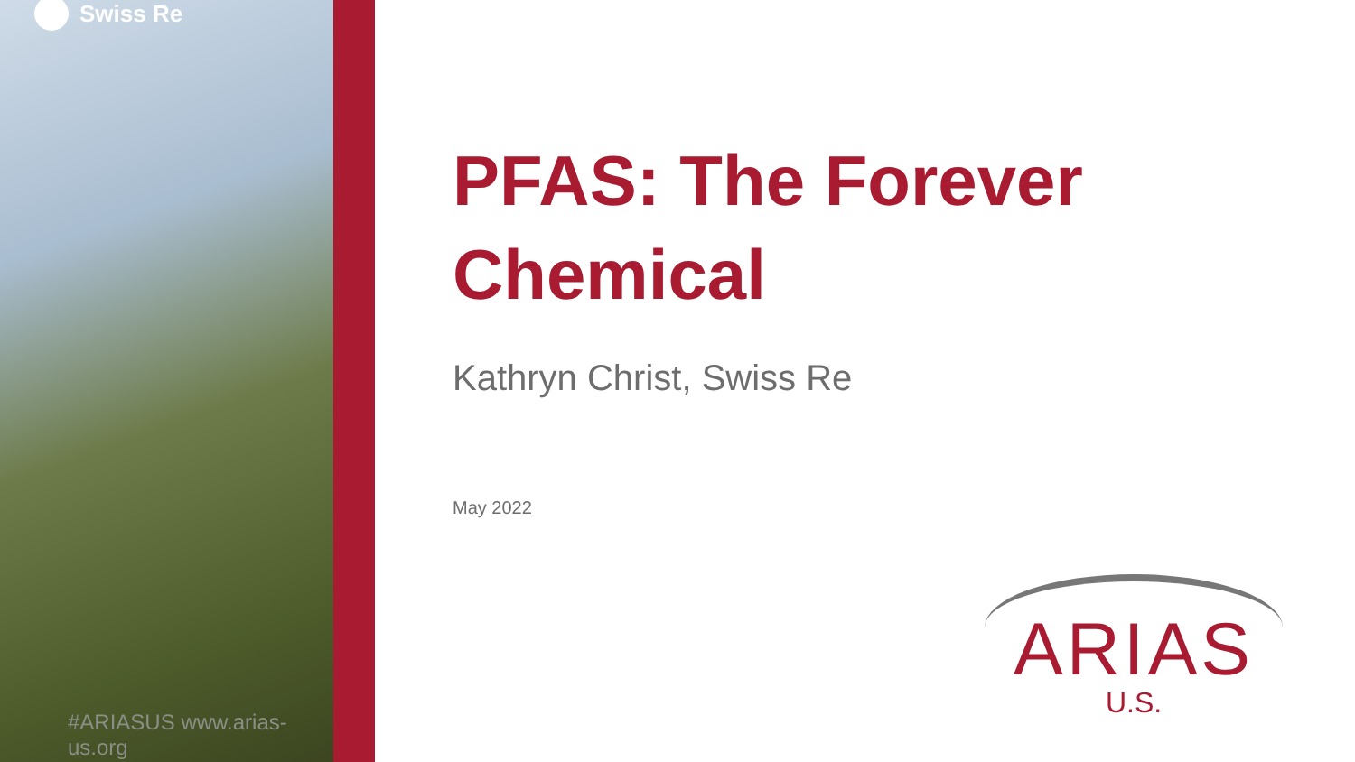Swiss Re
#ARIASUS www.arias-us.org
PFAS: The Forever Chemical
Kathryn Christ, Swiss Re
May 2022
ARIAS
U.S.